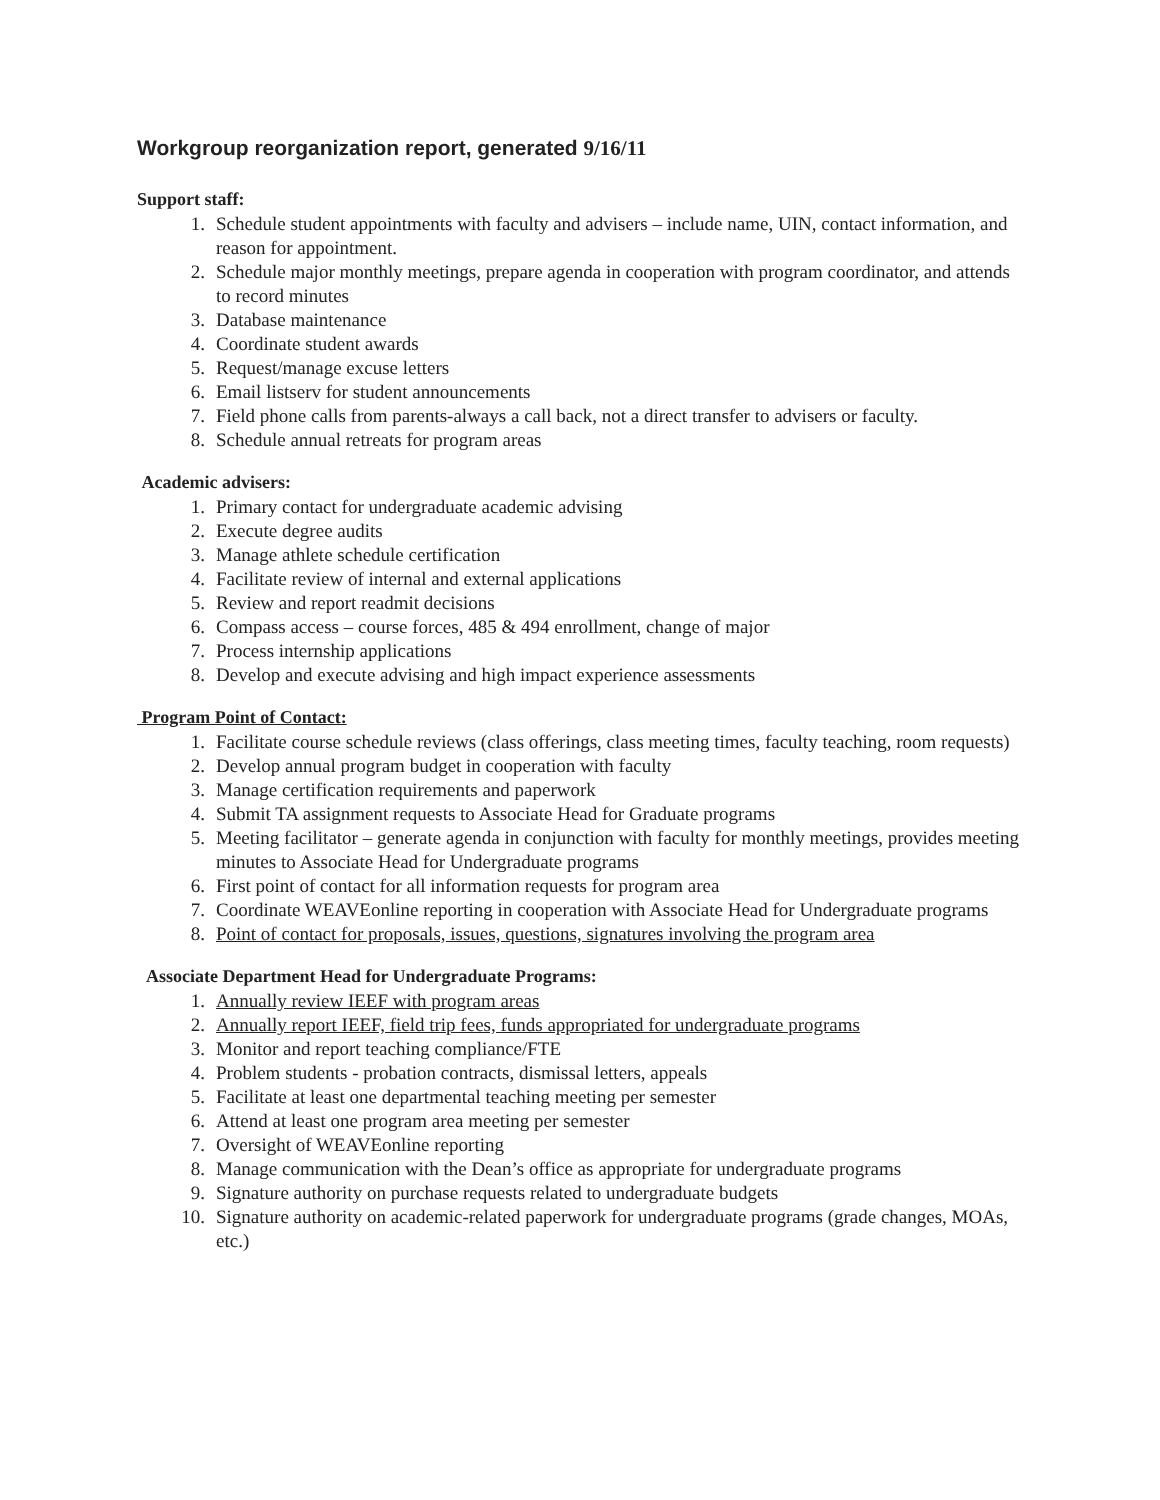Workgroup reorganization report, generated 9/16/11
Support staff:
1. Schedule student appointments with faculty and advisers – include name, UIN, contact information, and reason for appointment.
2. Schedule major monthly meetings, prepare agenda in cooperation with program coordinator, and attends to record minutes
3. Database maintenance
4. Coordinate student awards
5. Request/manage excuse letters
6. Email listserv for student announcements
7. Field phone calls from parents-always a call back, not a direct transfer to advisers or faculty.
8. Schedule annual retreats for program areas
Academic advisers:
1. Primary contact for undergraduate academic advising
2. Execute degree audits
3. Manage athlete schedule certification
4. Facilitate review of internal and external applications
5. Review and report readmit decisions
6. Compass access – course forces, 485 & 494 enrollment, change of major
7. Process internship applications
8. Develop and execute advising and high impact experience assessments
Program Point of Contact:
1. Facilitate course schedule reviews (class offerings, class meeting times, faculty teaching, room requests)
2. Develop annual program budget in cooperation with faculty
3. Manage certification requirements and paperwork
4. Submit TA assignment requests to Associate Head for Graduate programs
5. Meeting facilitator – generate agenda in conjunction with faculty for monthly meetings, provides meeting minutes to Associate Head for Undergraduate programs
6. First point of contact for all information requests for program area
7. Coordinate WEAVEonline reporting in cooperation with Associate Head for Undergraduate programs
8. Point of contact for proposals, issues, questions, signatures involving the program area
Associate Department Head for Undergraduate Programs:
1. Annually review IEEF with program areas
2. Annually report IEEF, field trip fees, funds appropriated for undergraduate programs
3. Monitor and report teaching compliance/FTE
4. Problem students - probation contracts, dismissal letters, appeals
5. Facilitate at least one departmental teaching meeting per semester
6. Attend at least one program area meeting per semester
7. Oversight of WEAVEonline reporting
8. Manage communication with the Dean’s office as appropriate for undergraduate programs
9. Signature authority on purchase requests related to undergraduate budgets
10. Signature authority on academic-related paperwork for undergraduate programs (grade changes, MOAs, etc.)